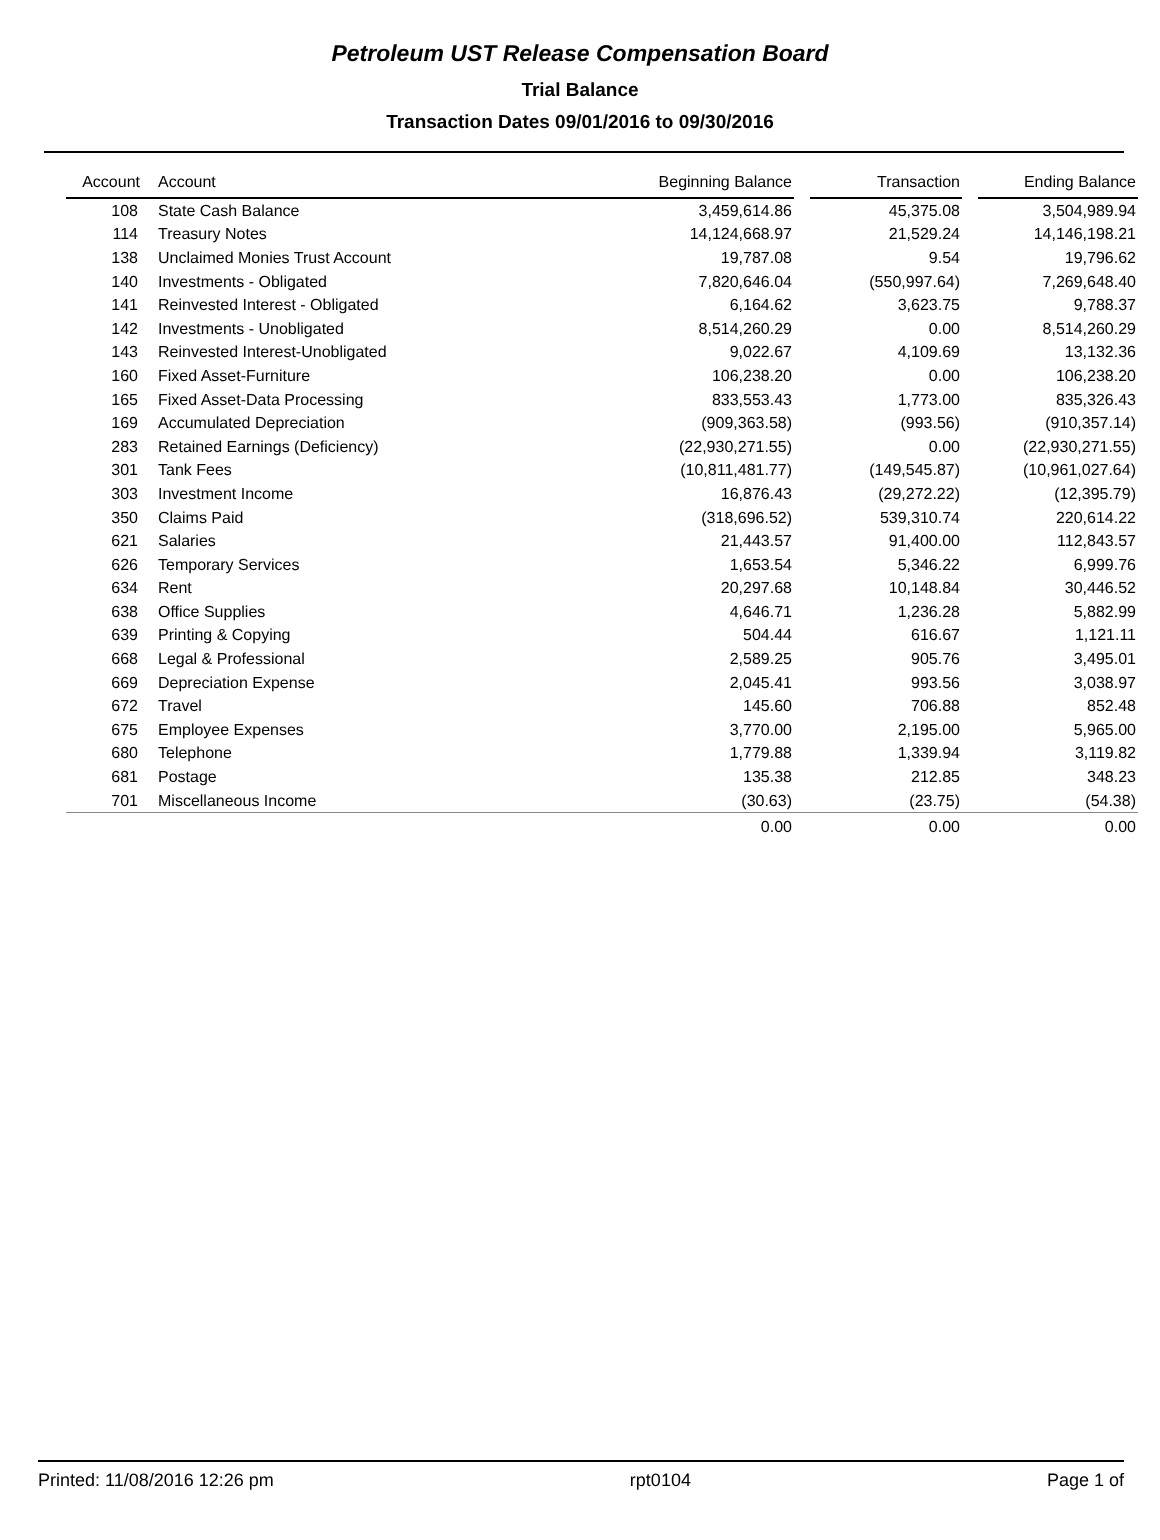Petroleum UST Release Compensation Board
Trial Balance
Transaction Dates 09/01/2016 to 09/30/2016
| Account | Account | Beginning Balance | | Transaction | | Ending Balance |
| --- | --- | --- | --- | --- | --- | --- |
| 108 | State Cash Balance | 3,459,614.86 | | 45,375.08 | | 3,504,989.94 |
| 114 | Treasury Notes | 14,124,668.97 | | 21,529.24 | | 14,146,198.21 |
| 138 | Unclaimed Monies Trust Account | 19,787.08 | | 9.54 | | 19,796.62 |
| 140 | Investments - Obligated | 7,820,646.04 | | (550,997.64) | | 7,269,648.40 |
| 141 | Reinvested Interest - Obligated | 6,164.62 | | 3,623.75 | | 9,788.37 |
| 142 | Investments - Unobligated | 8,514,260.29 | | 0.00 | | 8,514,260.29 |
| 143 | Reinvested Interest-Unobligated | 9,022.67 | | 4,109.69 | | 13,132.36 |
| 160 | Fixed Asset-Furniture | 106,238.20 | | 0.00 | | 106,238.20 |
| 165 | Fixed Asset-Data Processing | 833,553.43 | | 1,773.00 | | 835,326.43 |
| 169 | Accumulated Depreciation | (909,363.58) | | (993.56) | | (910,357.14) |
| 283 | Retained Earnings (Deficiency) | (22,930,271.55) | | 0.00 | | (22,930,271.55) |
| 301 | Tank Fees | (10,811,481.77) | | (149,545.87) | | (10,961,027.64) |
| 303 | Investment Income | 16,876.43 | | (29,272.22) | | (12,395.79) |
| 350 | Claims Paid | (318,696.52) | | 539,310.74 | | 220,614.22 |
| 621 | Salaries | 21,443.57 | | 91,400.00 | | 112,843.57 |
| 626 | Temporary Services | 1,653.54 | | 5,346.22 | | 6,999.76 |
| 634 | Rent | 20,297.68 | | 10,148.84 | | 30,446.52 |
| 638 | Office Supplies | 4,646.71 | | 1,236.28 | | 5,882.99 |
| 639 | Printing & Copying | 504.44 | | 616.67 | | 1,121.11 |
| 668 | Legal & Professional | 2,589.25 | | 905.76 | | 3,495.01 |
| 669 | Depreciation Expense | 2,045.41 | | 993.56 | | 3,038.97 |
| 672 | Travel | 145.60 | | 706.88 | | 852.48 |
| 675 | Employee Expenses | 3,770.00 | | 2,195.00 | | 5,965.00 |
| 680 | Telephone | 1,779.88 | | 1,339.94 | | 3,119.82 |
| 681 | Postage | 135.38 | | 212.85 | | 348.23 |
| 701 | Miscellaneous Income | (30.63) | | (23.75) | | (54.38) |
| | | 0.00 | | 0.00 | | 0.00 |
Printed: 11/08/2016 12:26 pm rpt0104 Page 1 of